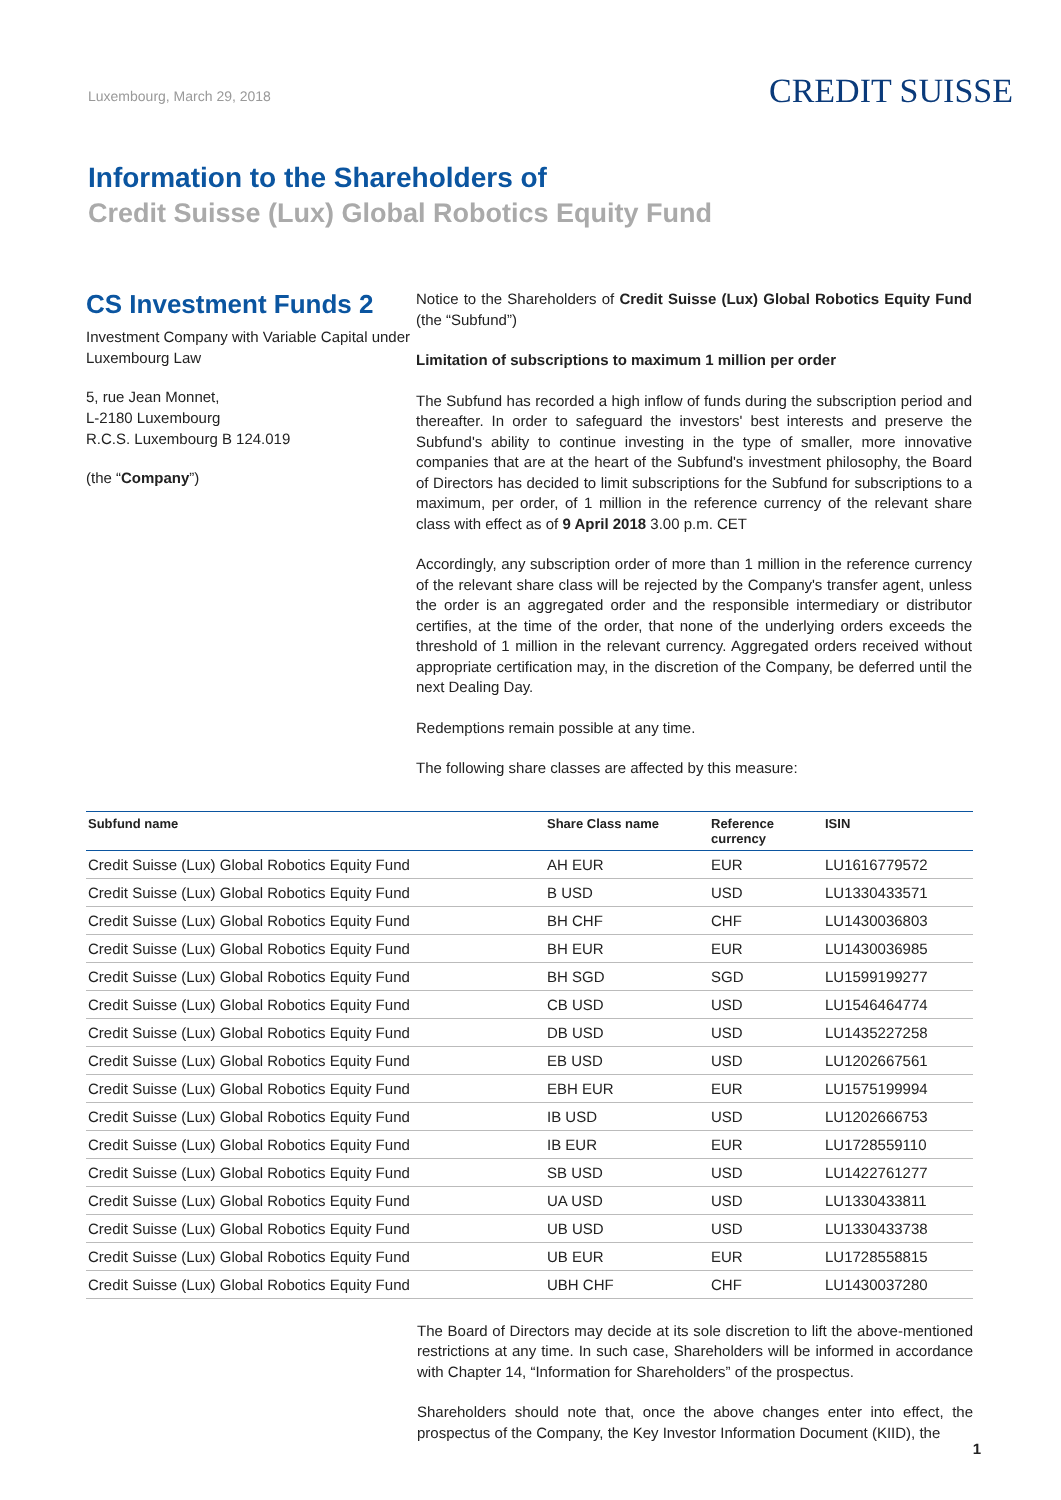Luxembourg, March 29, 2018
CREDIT SUISSE
Information to the Shareholders of
Credit Suisse (Lux) Global Robotics Equity Fund
CS Investment Funds 2
Investment Company with Variable Capital under Luxembourg Law
5, rue Jean Monnet,
L-2180 Luxembourg
R.C.S. Luxembourg B 124.019
(the “Company”)
Notice to the Shareholders of Credit Suisse (Lux) Global Robotics Equity Fund (the “Subfund”)
Limitation of subscriptions to maximum 1 million per order
The Subfund has recorded a high inflow of funds during the subscription period and thereafter. In order to safeguard the investors' best interests and preserve the Subfund's ability to continue investing in the type of smaller, more innovative companies that are at the heart of the Subfund's investment philosophy, the Board of Directors has decided to limit subscriptions for the Subfund for subscriptions to a maximum, per order, of 1 million in the reference currency of the relevant share class with effect as of 9 April 2018 3.00 p.m. CET
Accordingly, any subscription order of more than 1 million in the reference currency of the relevant share class will be rejected by the Company's transfer agent, unless the order is an aggregated order and the responsible intermediary or distributor certifies, at the time of the order, that none of the underlying orders exceeds the threshold of 1 million in the relevant currency. Aggregated orders received without appropriate certification may, in the discretion of the Company, be deferred until the next Dealing Day.
Redemptions remain possible at any time.
The following share classes are affected by this measure:
| Subfund name | Share Class name | Reference currency | ISIN |
| --- | --- | --- | --- |
| Credit Suisse (Lux) Global Robotics Equity Fund | AH EUR | EUR | LU1616779572 |
| Credit Suisse (Lux) Global Robotics Equity Fund | B USD | USD | LU1330433571 |
| Credit Suisse (Lux) Global Robotics Equity Fund | BH CHF | CHF | LU1430036803 |
| Credit Suisse (Lux) Global Robotics Equity Fund | BH EUR | EUR | LU1430036985 |
| Credit Suisse (Lux) Global Robotics Equity Fund | BH SGD | SGD | LU1599199277 |
| Credit Suisse (Lux) Global Robotics Equity Fund | CB USD | USD | LU1546464774 |
| Credit Suisse (Lux) Global Robotics Equity Fund | DB USD | USD | LU1435227258 |
| Credit Suisse (Lux) Global Robotics Equity Fund | EB USD | USD | LU1202667561 |
| Credit Suisse (Lux) Global Robotics Equity Fund | EBH EUR | EUR | LU1575199994 |
| Credit Suisse (Lux) Global Robotics Equity Fund | IB USD | USD | LU1202666753 |
| Credit Suisse (Lux) Global Robotics Equity Fund | IB EUR | EUR | LU1728559110 |
| Credit Suisse (Lux) Global Robotics Equity Fund | SB USD | USD | LU1422761277 |
| Credit Suisse (Lux) Global Robotics Equity Fund | UA USD | USD | LU1330433811 |
| Credit Suisse (Lux) Global Robotics Equity Fund | UB USD | USD | LU1330433738 |
| Credit Suisse (Lux) Global Robotics Equity Fund | UB EUR | EUR | LU1728558815 |
| Credit Suisse (Lux) Global Robotics Equity Fund | UBH CHF | CHF | LU1430037280 |
The Board of Directors may decide at its sole discretion to lift the above-mentioned restrictions at any time. In such case, Shareholders will be informed in accordance with Chapter 14, “Information for Shareholders” of the prospectus.
Shareholders should note that, once the above changes enter into effect, the prospectus of the Company, the Key Investor Information Document (KIID), the
1